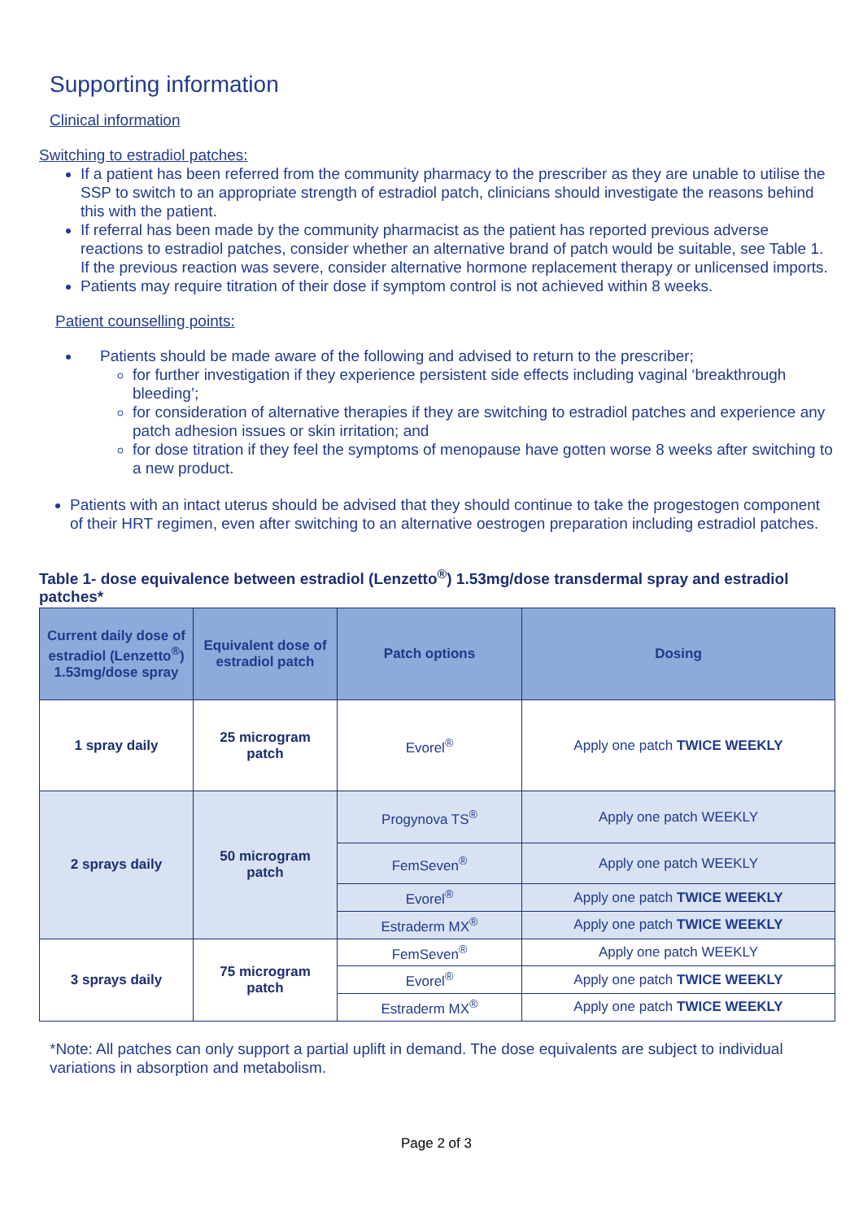Supporting information
Clinical information
Switching to estradiol patches:
If a patient has been referred from the community pharmacy to the prescriber as they are unable to utilise the SSP to switch to an appropriate strength of estradiol patch, clinicians should investigate the reasons behind this with the patient.
If referral has been made by the community pharmacist as the patient has reported previous adverse reactions to estradiol patches, consider whether an alternative brand of patch would be suitable, see Table 1. If the previous reaction was severe, consider alternative hormone replacement therapy or unlicensed imports.
Patients may require titration of their dose if symptom control is not achieved within 8 weeks.
Patient counselling points:
Patients should be made aware of the following and advised to return to the prescriber;
for further investigation if they experience persistent side effects including vaginal ‘breakthrough bleeding’;
for consideration of alternative therapies if they are switching to estradiol patches and experience any patch adhesion issues or skin irritation; and
for dose titration if they feel the symptoms of menopause have gotten worse 8 weeks after switching to a new product.
Patients with an intact uterus should be advised that they should continue to take the progestogen component of their HRT regimen, even after switching to an alternative oestrogen preparation including estradiol patches.
Table 1- dose equivalence between estradiol (Lenzetto<sup>®</sup>) 1.53mg/dose transdermal spray and estradiol patches*
| Current daily dose of estradiol (Lenzetto<sup>®</sup>) 1.53mg/dose spray | Equivalent dose of estradiol patch | Patch options | Dosing |
| --- | --- | --- | --- |
| 1 spray daily | 25 microgram patch | Evorel<sup>®</sup> | Apply one patch TWICE WEEKLY |
| 2 sprays daily | 50 microgram patch | Progynova TS<sup>®</sup> | Apply one patch WEEKLY |
| | | FemSeven<sup>®</sup> | Apply one patch WEEKLY |
| | | Evorel<sup>®</sup> | Apply one patch TWICE WEEKLY |
| | | Estraderm MX<sup>®</sup> | Apply one patch TWICE WEEKLY |
| 3 sprays daily | 75 microgram patch | FemSeven<sup>®</sup> | Apply one patch WEEKLY |
| | | Evorel<sup>®</sup> | Apply one patch TWICE WEEKLY |
| | | Estraderm MX<sup>®</sup> | Apply one patch TWICE WEEKLY |
*Note: All patches can only support a partial uplift in demand. The dose equivalents are subject to individual variations in absorption and metabolism.
Page 2 of 3